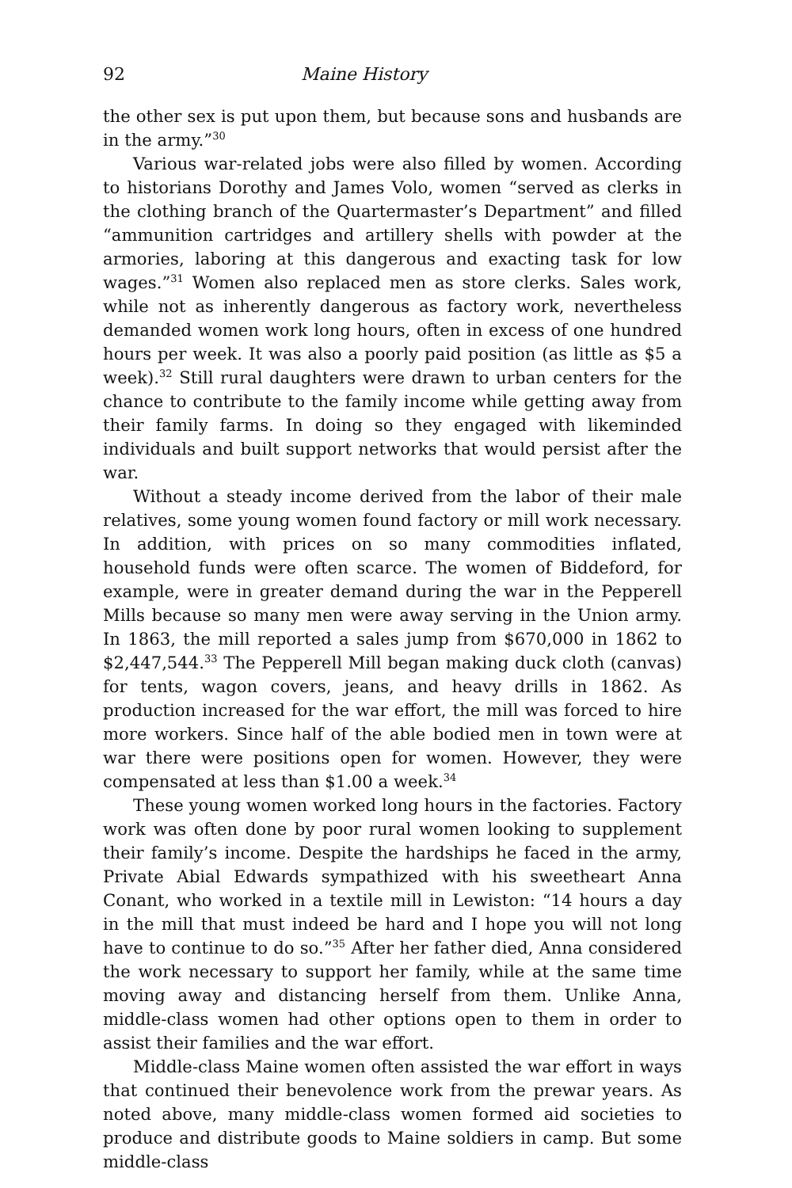92 Maine History
the other sex is put upon them, but because sons and husbands are in the army.”<sup>30</sup>
Various war-related jobs were also filled by women. According to historians Dorothy and James Volo, women “served as clerks in the clothing branch of the Quartermaster’s Department” and filled “ammunition cartridges and artillery shells with powder at the armories, laboring at this dangerous and exacting task for low wages.”<sup>31</sup> Women also replaced men as store clerks. Sales work, while not as inherently dangerous as factory work, nevertheless demanded women work long hours, often in excess of one hundred hours per week. It was also a poorly paid position (as little as $5 a week).<sup>32</sup> Still rural daughters were drawn to urban centers for the chance to contribute to the family income while getting away from their family farms. In doing so they engaged with likeminded individuals and built support networks that would persist after the war.
Without a steady income derived from the labor of their male relatives, some young women found factory or mill work necessary. In addition, with prices on so many commodities inflated, household funds were often scarce. The women of Biddeford, for example, were in greater demand during the war in the Pepperell Mills because so many men were away serving in the Union army. In 1863, the mill reported a sales jump from $670,000 in 1862 to $2,447,544.<sup>33</sup> The Pepperell Mill began making duck cloth (canvas) for tents, wagon covers, jeans, and heavy drills in 1862. As production increased for the war effort, the mill was forced to hire more workers. Since half of the able bodied men in town were at war there were positions open for women. However, they were compensated at less than $1.00 a week.<sup>34</sup>
These young women worked long hours in the factories. Factory work was often done by poor rural women looking to supplement their family’s income. Despite the hardships he faced in the army, Private Abial Edwards sympathized with his sweetheart Anna Conant, who worked in a textile mill in Lewiston: “14 hours a day in the mill that must indeed be hard and I hope you will not long have to continue to do so.”<sup>35</sup> After her father died, Anna considered the work necessary to support her family, while at the same time moving away and distancing herself from them. Unlike Anna, middle-class women had other options open to them in order to assist their families and the war effort.
Middle-class Maine women often assisted the war effort in ways that continued their benevolence work from the prewar years. As noted above, many middle-class women formed aid societies to produce and distribute goods to Maine soldiers in camp. But some middle-class